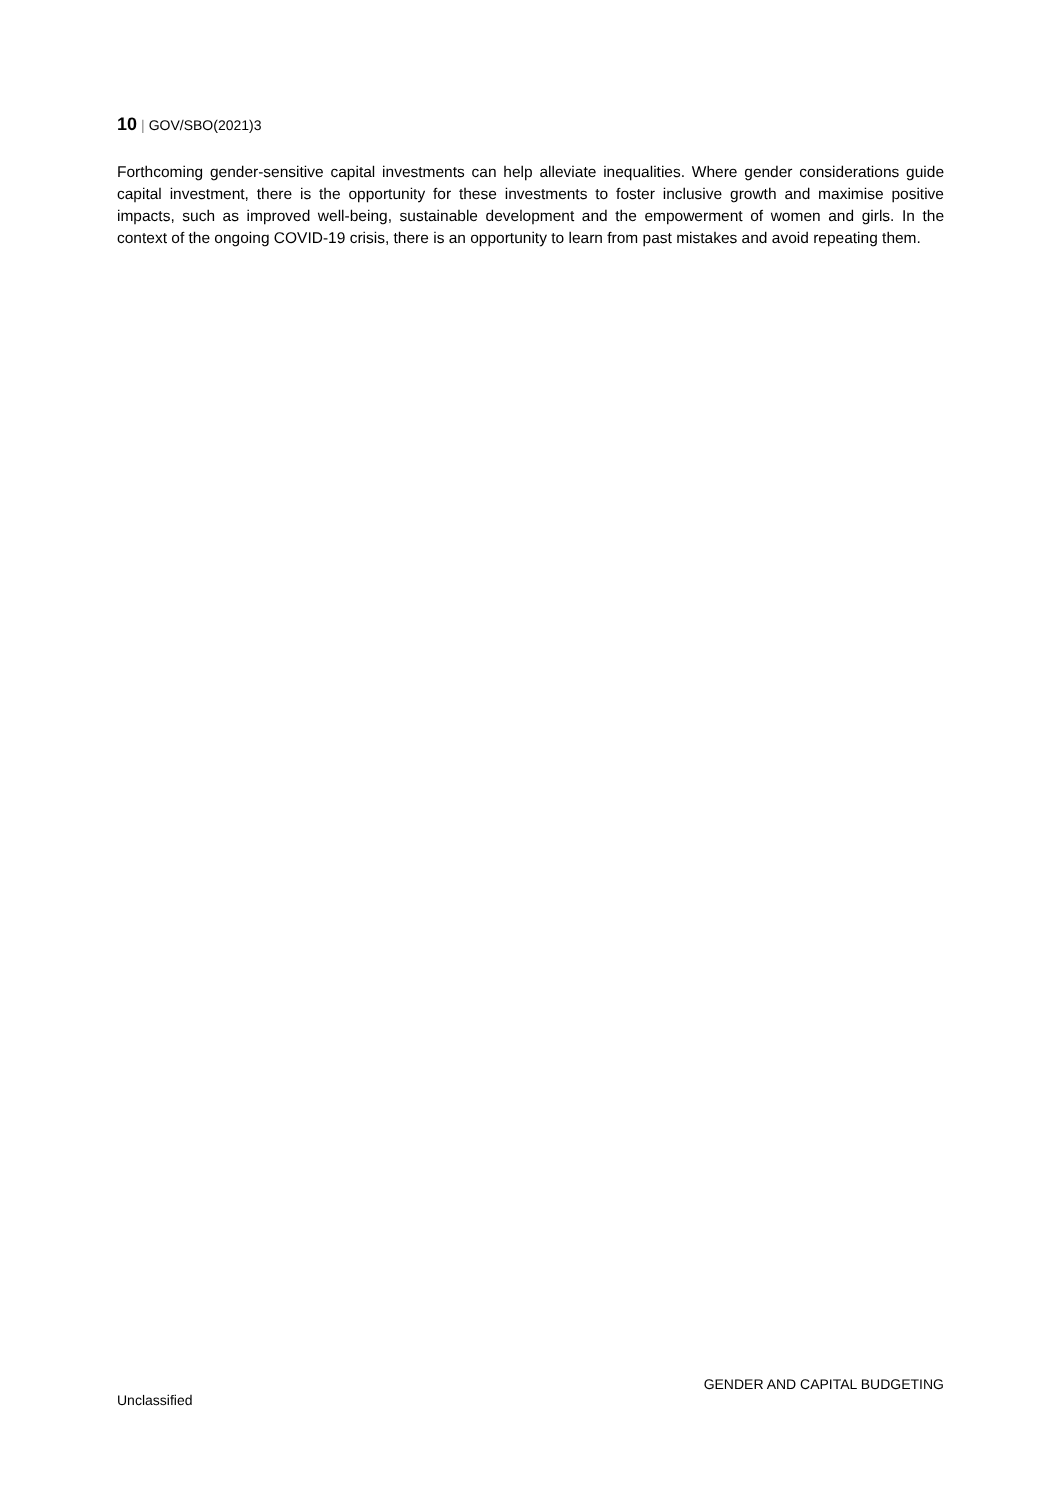10 | GOV/SBO(2021)3
Forthcoming gender-sensitive capital investments can help alleviate inequalities. Where gender considerations guide capital investment, there is the opportunity for these investments to foster inclusive growth and maximise positive impacts, such as improved well-being, sustainable development and the empowerment of women and girls. In the context of the ongoing COVID-19 crisis, there is an opportunity to learn from past mistakes and avoid repeating them.
GENDER AND CAPITAL BUDGETING
Unclassified